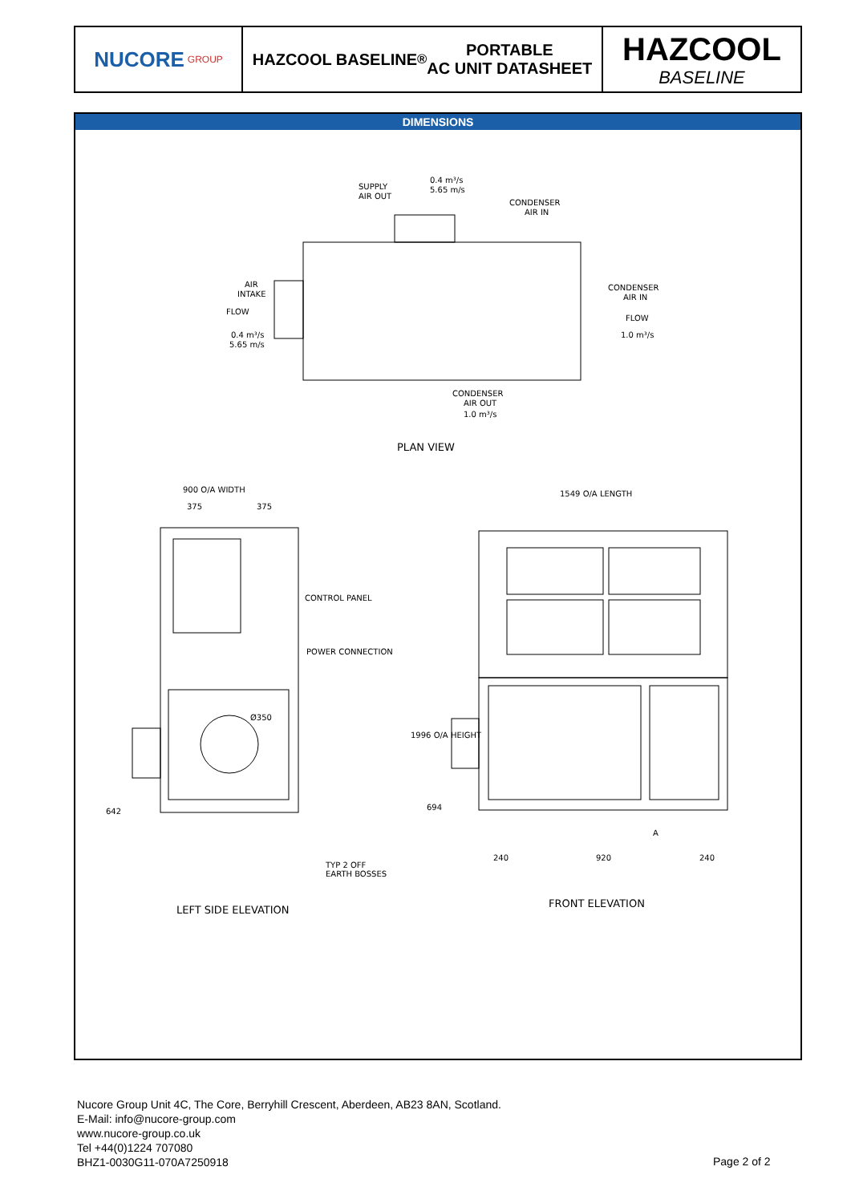NUCORE GROUP
HAZCOOL BASELINE<sup>®</sup> PORTABLE
AC UNIT DATASHEET
HAZCOOL
BASELINE
DIMENSIONS
SUPPLY
AIR OUT
0.4 m³/s
5.65 m/s
CONDENSER
AIR IN
AIR
INTAKE
FLOW
0.4 m³/s
5.65 m/s
CONDENSER
AIR IN
FLOW
1.0 m³/s
CONDENSER
AIR OUT
1.0 m³/s
PLAN VIEW
900 O/A WIDTH
375
375
CONTROL PANEL
POWER CONNECTION
Ø350
642
TYP 2 OFF
EARTH BOSSES
LEFT SIDE ELEVATION
1549 O/A LENGTH
1996 O/A HEIGHT
694
240
920
240
A
FRONT ELEVATION
Nucore Group Unit 4C, The Core, Berryhill Crescent, Aberdeen, AB23 8AN, Scotland.
E-Mail: info@nucore-group.com
www.nucore-group.co.uk
Tel +44(0)1224 707080
BHZ1-0030G11-070A7250918
Page 2 of 2